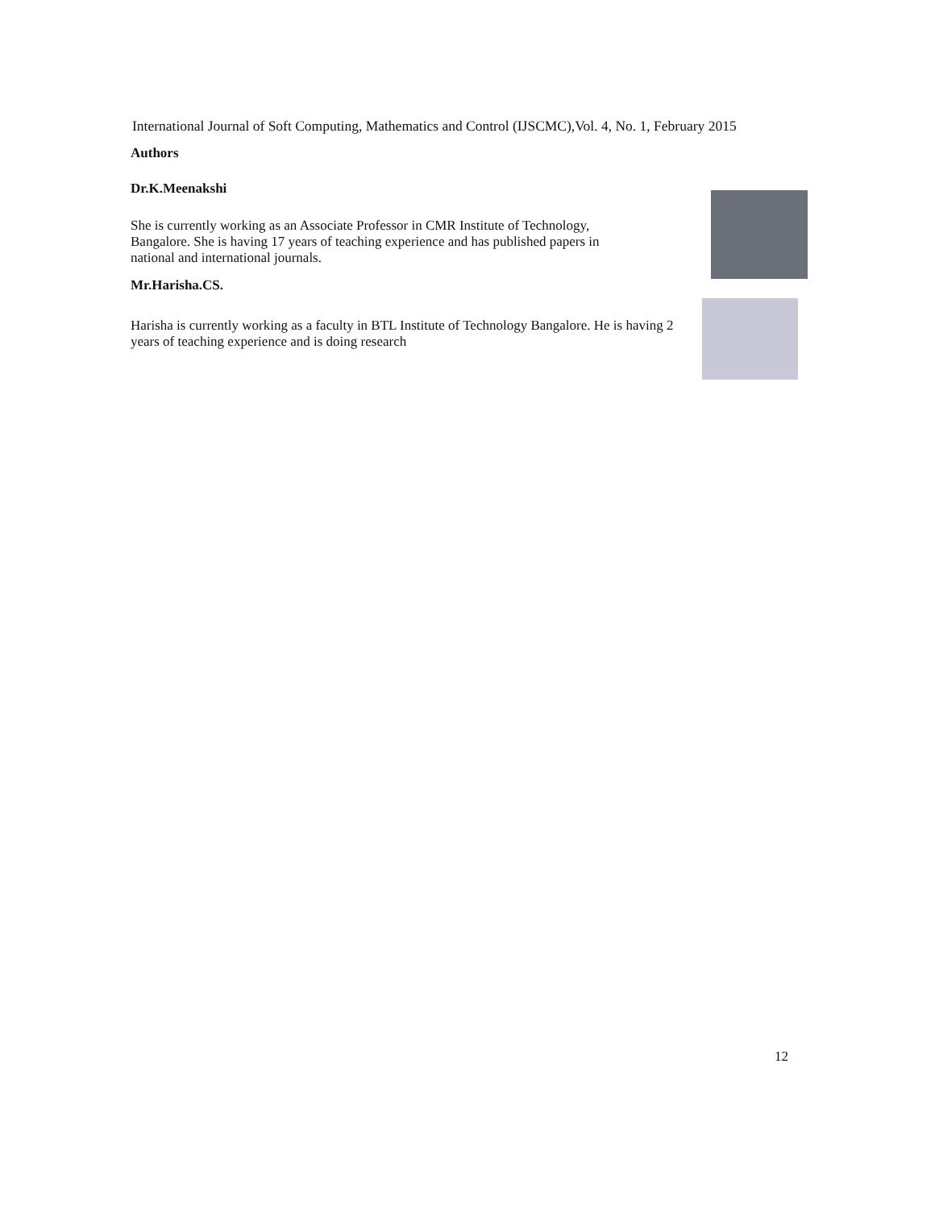International Journal of Soft Computing, Mathematics and Control (IJSCMC),Vol. 4, No. 1, February 2015
Authors
Dr.K.Meenakshi
She is currently working as an Associate Professor in CMR Institute of Technology, Bangalore. She is having 17 years of teaching experience and has published papers in national and international journals.
Mr.Harisha.CS.
Harisha is currently working as a faculty in BTL Institute of Technology Bangalore. He is having 2 years of teaching experience and is doing research
12